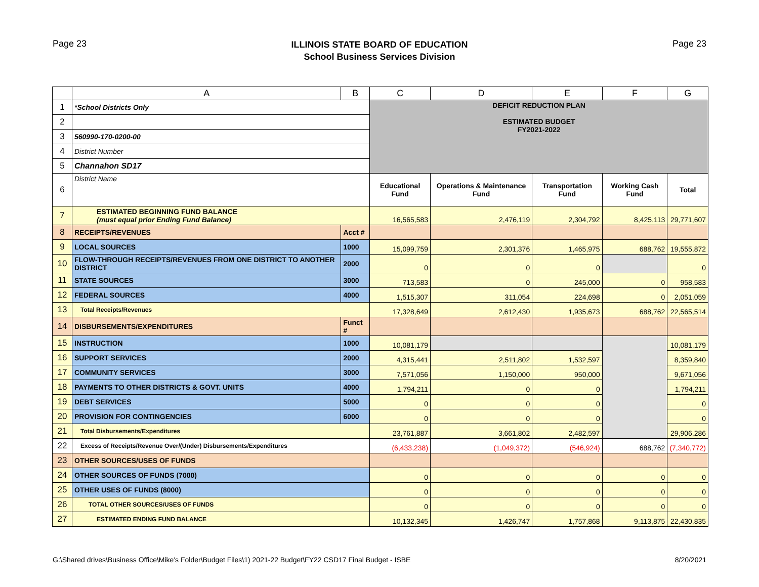Page 23
ILLINOIS STATE BOARD OF EDUCATION
School Business Services Division
Page 23
| | A | B | C | D | E | F | G |
| --- | --- | --- | --- | --- | --- | --- | --- |
| 1 | *School Districts Only | | DEFICIT REDUCTION PLAN ESTIMATED BUDGET FY2021-2022 | | | | |
| 2 | | | | | | | |
| 3 | 560990-170-0200-00 | | | | | | |
| 4 | District Number | | | | | | |
| 5 | Channahon SD17 | | | | | | |
| 6 | District Name | | Educational Fund | Operations & Maintenance Fund | Transportation Fund | Working Cash Fund | Total |
| 7 | ESTIMATED BEGINNING FUND BALANCE (must equal prior Ending Fund Balance) | | 16,565,583 | 2,476,119 | 2,304,792 | 8,425,113 | 29,771,607 |
| 8 | RECEIPTS/REVENUES | Acct # | | | | | |
| 9 | LOCAL SOURCES | 1000 | 15,099,759 | 2,301,376 | 1,465,975 | 688,762 | 19,555,872 |
| 10 | FLOW-THROUGH RECEIPTS/REVENUES FROM ONE DISTRICT TO ANOTHER DISTRICT | 2000 | 0 | 0 | 0 | | 0 |
| 11 | STATE SOURCES | 3000 | 713,583 | 0 | 245,000 | 0 | 958,583 |
| 12 | FEDERAL SOURCES | 4000 | 1,515,307 | 311,054 | 224,698 | 0 | 2,051,059 |
| 13 | Total Receipts/Revenues | | 17,328,649 | 2,612,430 | 1,935,673 | 688,762 | 22,565,514 |
| 14 | DISBURSEMENTS/EXPENDITURES | Funct # | | | | | |
| 15 | INSTRUCTION | 1000 | 10,081,179 | | | | 10,081,179 |
| 16 | SUPPORT SERVICES | 2000 | 4,315,441 | 2,511,802 | 1,532,597 | | 8,359,840 |
| 17 | COMMUNITY SERVICES | 3000 | 7,571,056 | 1,150,000 | 950,000 | | 9,671,056 |
| 18 | PAYMENTS TO OTHER DISTRICTS & GOVT. UNITS | 4000 | 1,794,211 | 0 | 0 | | 1,794,211 |
| 19 | DEBT SERVICES | 5000 | 0 | 0 | 0 | | 0 |
| 20 | PROVISION FOR CONTINGENCIES | 6000 | 0 | 0 | 0 | | 0 |
| 21 | Total Disbursements/Expenditures | | 23,761,887 | 3,661,802 | 2,482,597 | | 29,906,286 |
| 22 | Excess of Receipts/Revenue Over/(Under) Disbursements/Expenditures | | (6,433,238) | (1,049,372) | (546,924) | 688,762 | (7,340,772) |
| 23 | OTHER SOURCES/USES OF FUNDS | | | | | | |
| 24 | OTHER SOURCES OF FUNDS (7000) | | 0 | 0 | 0 | 0 | 0 |
| 25 | OTHER USES OF FUNDS (8000) | | 0 | 0 | 0 | 0 | 0 |
| 26 | TOTAL OTHER SOURCES/USES OF FUNDS | | 0 | 0 | 0 | 0 | 0 |
| 27 | ESTIMATED ENDING FUND BALANCE | | 10,132,345 | 1,426,747 | 1,757,868 | 9,113,875 | 22,430,835 |
G:\Shared drives\Business Office\Mike's Folder\Budget Files\1) 2021-22 Budget\FY22 CSD17 Final Budget - ISBE 8/20/2021